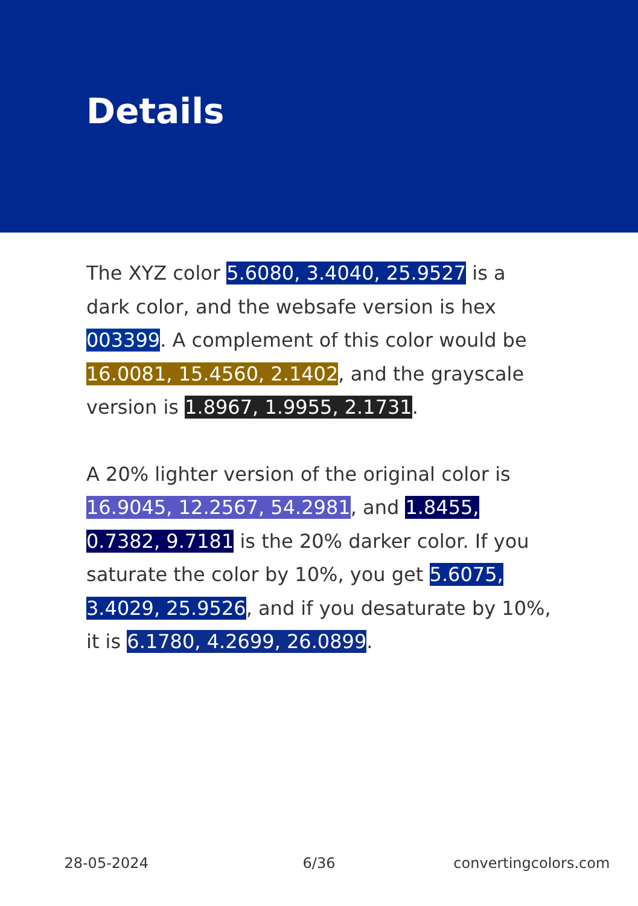Details
The XYZ color 5.6080, 3.4040, 25.9527 is a dark color, and the websafe version is hex 003399. A complement of this color would be 16.0081, 15.4560, 2.1402, and the grayscale version is 1.8967, 1.9955, 2.1731.
A 20% lighter version of the original color is 16.9045, 12.2567, 54.2981, and 1.8455, 0.7382, 9.7181 is the 20% darker color. If you saturate the color by 10%, you get 5.6075, 3.4029, 25.9526, and if you desaturate by 10%, it is 6.1780, 4.2699, 26.0899.
28-05-2024 6/36 convertingcolors.com